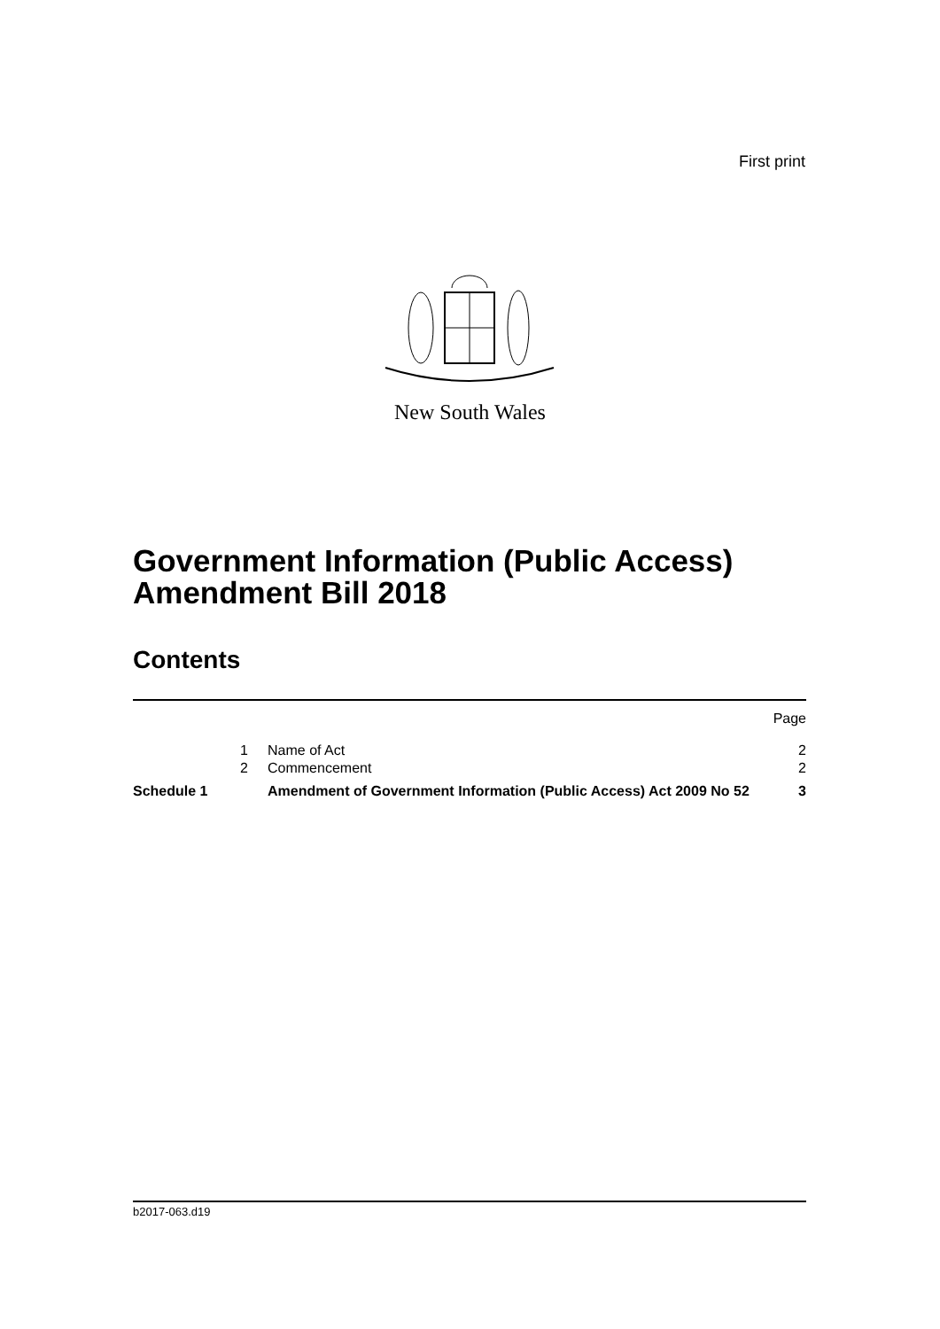First print
New South Wales
Government Information (Public Access) Amendment Bill 2018
Contents
| | | | Page |
| | 1 | Name of Act | 2 |
| | 2 | Commencement | 2 |
| Schedule 1 | | Amendment of Government Information (Public Access) Act 2009 No 52 | 3 |
b2017-063.d19